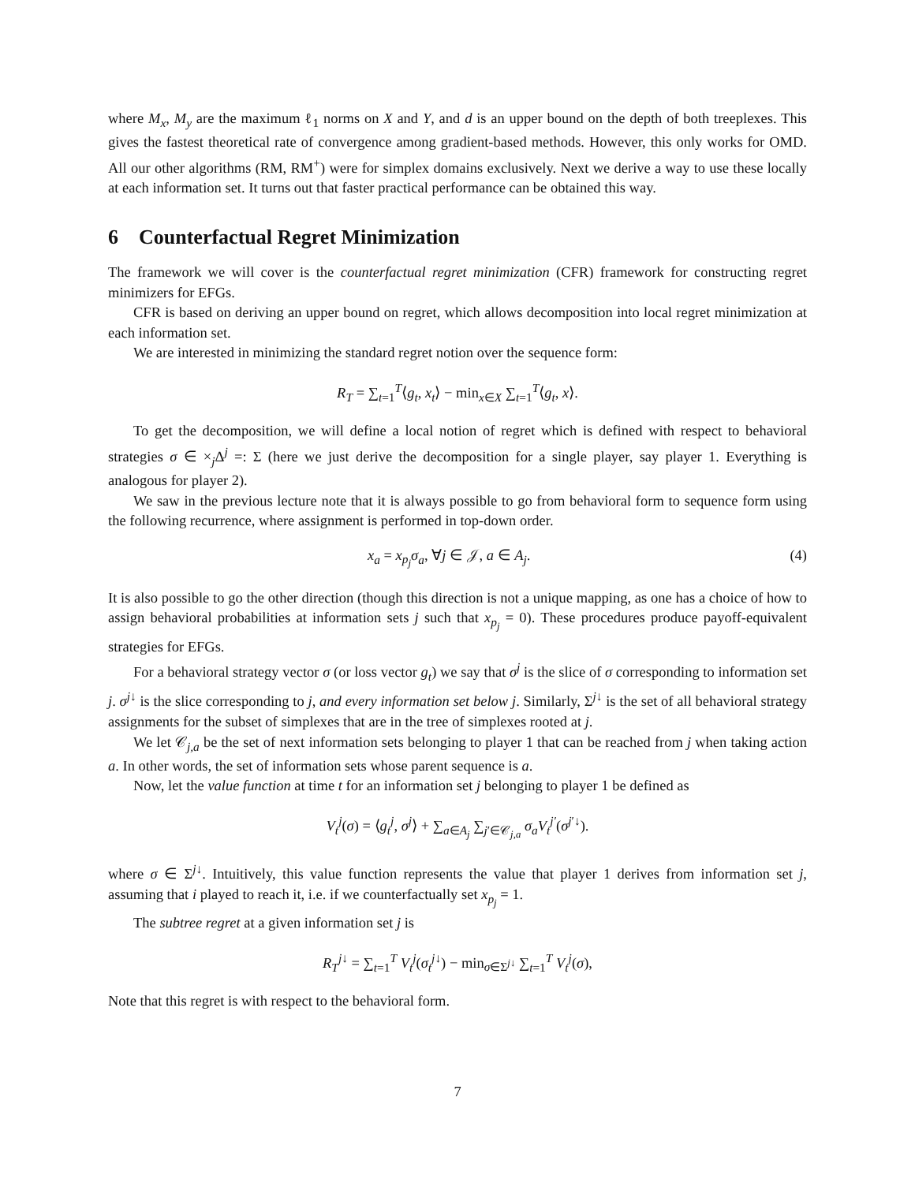where M<sub>x</sub>, M<sub>y</sub> are the maximum ℓ<sub>1</sub> norms on X and Y, and d is an upper bound on the depth of both treeplexes. This gives the fastest theoretical rate of convergence among gradient-based methods. However, this only works for OMD. All our other algorithms (RM, RM<sup>+</sup>) were for simplex domains exclusively. Next we derive a way to use these locally at each information set. It turns out that faster practical performance can be obtained this way.
6 Counterfactual Regret Minimization
The framework we will cover is the counterfactual regret minimization (CFR) framework for constructing regret minimizers for EFGs.
CFR is based on deriving an upper bound on regret, which allows decomposition into local regret minimization at each information set.
We are interested in minimizing the standard regret notion over the sequence form:
R<sub>T</sub> = ∑<sub>t=1</sub><sup>T</sup>⟨g<sub>t</sub>, x<sub>t</sub>⟩ − min<sub>x∈X</sub> ∑<sub>t=1</sub><sup>T</sup>⟨g<sub>t</sub>, x⟩.
To get the decomposition, we will define a local notion of regret which is defined with respect to behavioral strategies σ ∈ ×<sub>j</sub>Δ<sup>j</sup> =: Σ (here we just derive the decomposition for a single player, say player 1. Everything is analogous for player 2).
We saw in the previous lecture note that it is always possible to go from behavioral form to sequence form using the following recurrence, where assignment is performed in top-down order.
x<sub>a</sub> = x<sub>p<sub>j</sub></sub> σ<sub>a</sub>, ∀j ∈ 𝒥, a ∈ A<sub>j</sub>. (4)
It is also possible to go the other direction (though this direction is not a unique mapping, as one has a choice of how to assign behavioral probabilities at information sets j such that x<sub>p<sub>j</sub></sub> = 0). These procedures produce payoff-equivalent strategies for EFGs.
For a behavioral strategy vector σ (or loss vector g<sub>t</sub>) we say that σ<sup>j</sup> is the slice of σ corresponding to information set j. σ<sup>j↓</sup> is the slice corresponding to j, and every information set below j. Similarly, Σ<sup>j↓</sup> is the set of all behavioral strategy assignments for the subset of simplexes that are in the tree of simplexes rooted at j.
We let 𝒞<sub>j,a</sub> be the set of next information sets belonging to player 1 that can be reached from j when taking action a. In other words, the set of information sets whose parent sequence is a.
Now, let the value function at time t for an information set j belonging to player 1 be defined as
V<sub>t</sub><sup>j</sup>(σ) = ⟨g<sub>t</sub><sup>j</sup>, σ<sup>j</sup>⟩ + ∑<sub>a∈A<sub>j</sub></sub> ∑<sub>j′∈𝒞<sub>j,a</sub></sub> σ<sub>a</sub> V<sub>t</sub><sup>j′</sup>(σ<sup>j′↓</sup>).
where σ ∈ Σ<sup>j↓</sup>. Intuitively, this value function represents the value that player 1 derives from information set j, assuming that i played to reach it, i.e. if we counterfactually set x<sub>p<sub>j</sub></sub> = 1.
The subtree regret at a given information set j is
R<sub>T</sub><sup>j↓</sup> = ∑<sub>t=1</sub><sup>T</sup> V<sub>t</sub><sup>j</sup>(σ<sub>t</sub><sup>j↓</sup>) − min<sub>σ∈Σ<sup>j↓</sup></sub> ∑<sub>t=1</sub><sup>T</sup> V<sub>t</sub><sup>j</sup>(σ),
Note that this regret is with respect to the behavioral form.
7